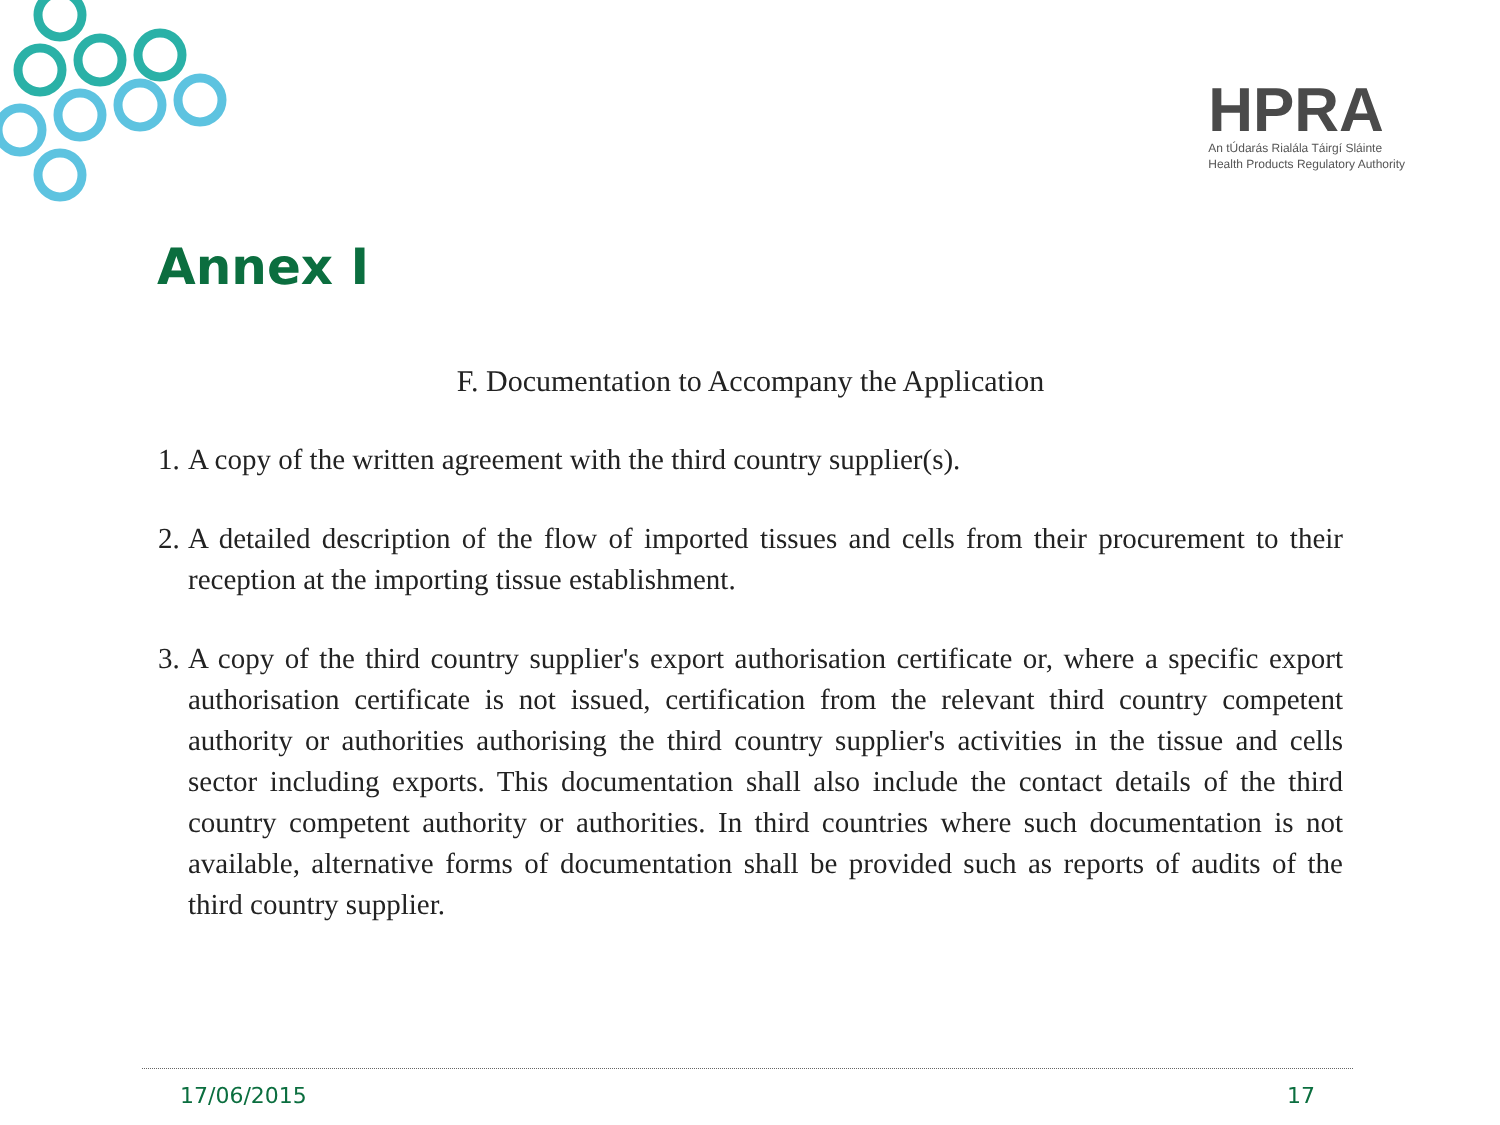HPRA
An tÚdarás Rialála Táirgí Sláinte
Health Products Regulatory Authority
Annex I
F. Documentation to Accompany the Application
1. A copy of the written agreement with the third country supplier(s).
2. A detailed description of the flow of imported tissues and cells from their procurement to their reception at the importing tissue establishment.
3. A copy of the third country supplier's export authorisation certificate or, where a specific export authorisation certificate is not issued, certification from the relevant third country competent authority or authorities authorising the third country supplier's activities in the tissue and cells sector including exports. This documentation shall also include the contact details of the third country competent authority or authorities. In third countries where such documentation is not available, alternative forms of documentation shall be provided such as reports of audits of the third country supplier.
17/06/2015 17